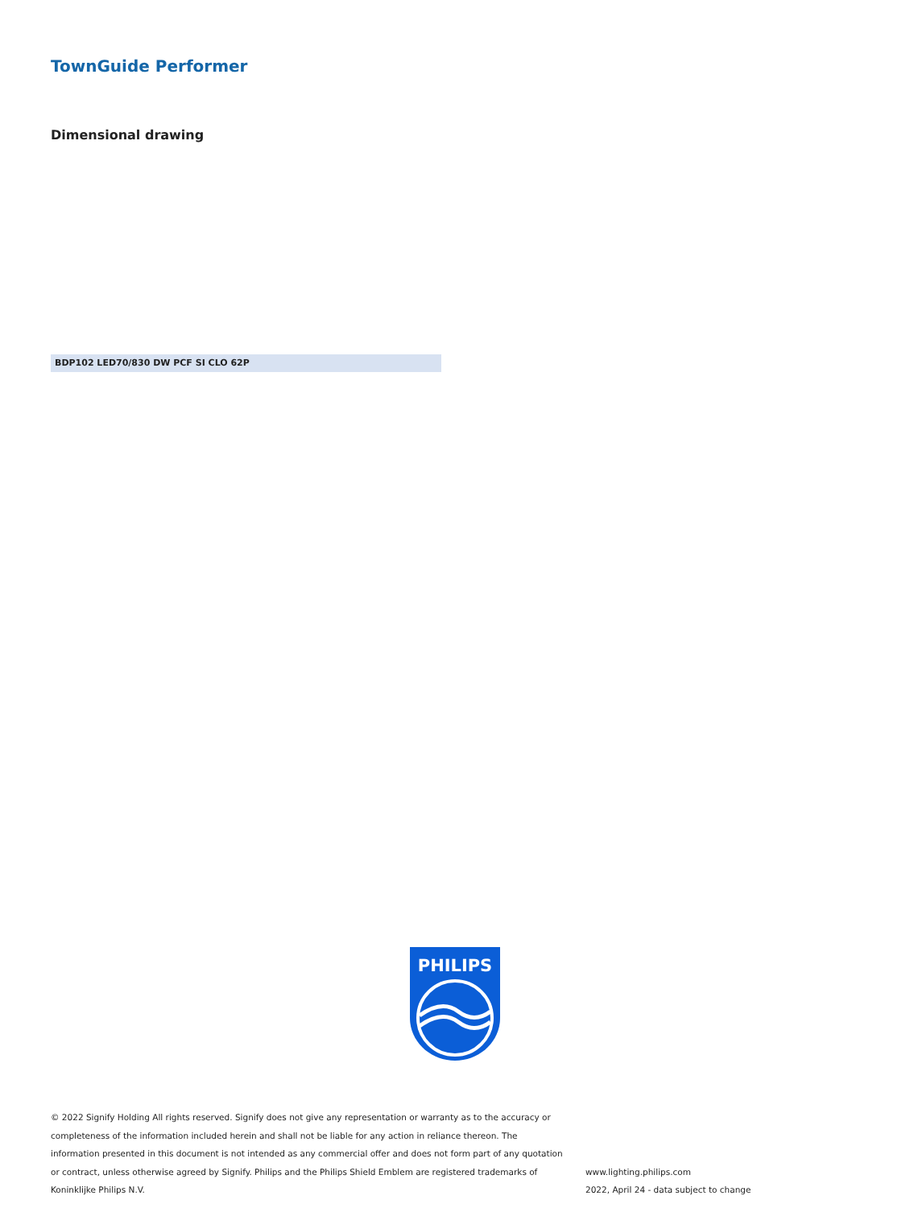TownGuide Performer
Dimensional drawing
BDP102 LED70/830 DW PCF SI CLO 62P
PHILIPS
© 2022 Signify Holding All rights reserved. Signify does not give any representation or warranty as to the accuracy or completeness of the information included herein and shall not be liable for any action in reliance thereon. The information presented in this document is not intended as any commercial offer and does not form part of any quotation or contract, unless otherwise agreed by Signify. Philips and the Philips Shield Emblem are registered trademarks of Koninklijke Philips N.V.
www.lighting.philips.com
2022, April 24 - data subject to change